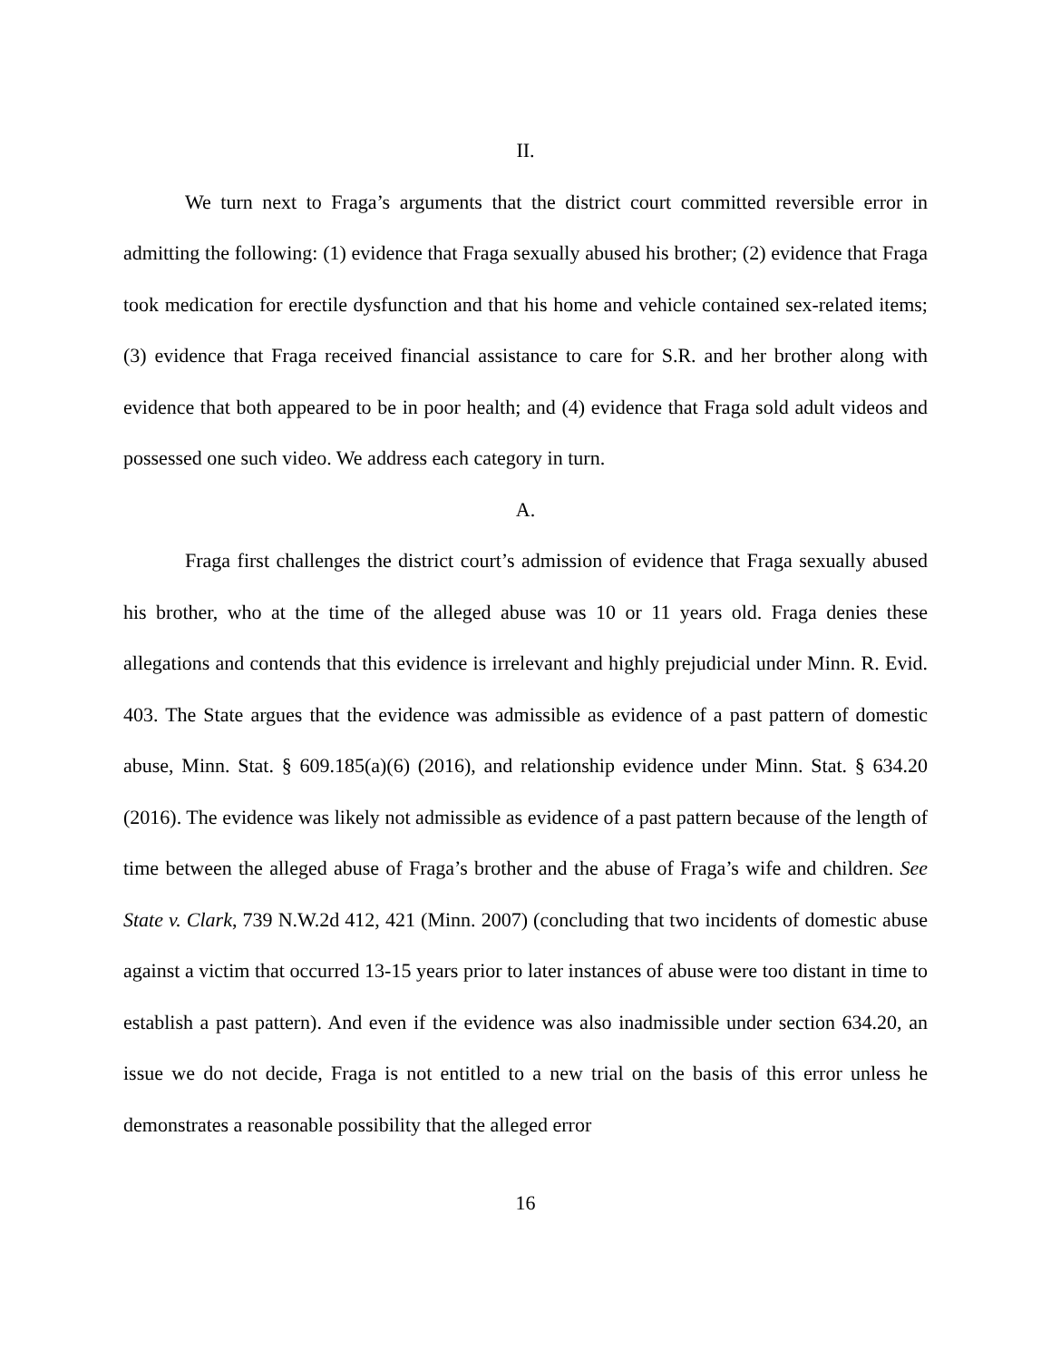II.
We turn next to Fraga’s arguments that the district court committed reversible error in admitting the following: (1) evidence that Fraga sexually abused his brother; (2) evidence that Fraga took medication for erectile dysfunction and that his home and vehicle contained sex-related items; (3) evidence that Fraga received financial assistance to care for S.R. and her brother along with evidence that both appeared to be in poor health; and (4) evidence that Fraga sold adult videos and possessed one such video. We address each category in turn.
A.
Fraga first challenges the district court’s admission of evidence that Fraga sexually abused his brother, who at the time of the alleged abuse was 10 or 11 years old. Fraga denies these allegations and contends that this evidence is irrelevant and highly prejudicial under Minn. R. Evid. 403. The State argues that the evidence was admissible as evidence of a past pattern of domestic abuse, Minn. Stat. § 609.185(a)(6) (2016), and relationship evidence under Minn. Stat. § 634.20 (2016). The evidence was likely not admissible as evidence of a past pattern because of the length of time between the alleged abuse of Fraga’s brother and the abuse of Fraga’s wife and children. See State v. Clark, 739 N.W.2d 412, 421 (Minn. 2007) (concluding that two incidents of domestic abuse against a victim that occurred 13-15 years prior to later instances of abuse were too distant in time to establish a past pattern). And even if the evidence was also inadmissible under section 634.20, an issue we do not decide, Fraga is not entitled to a new trial on the basis of this error unless he demonstrates a reasonable possibility that the alleged error
16